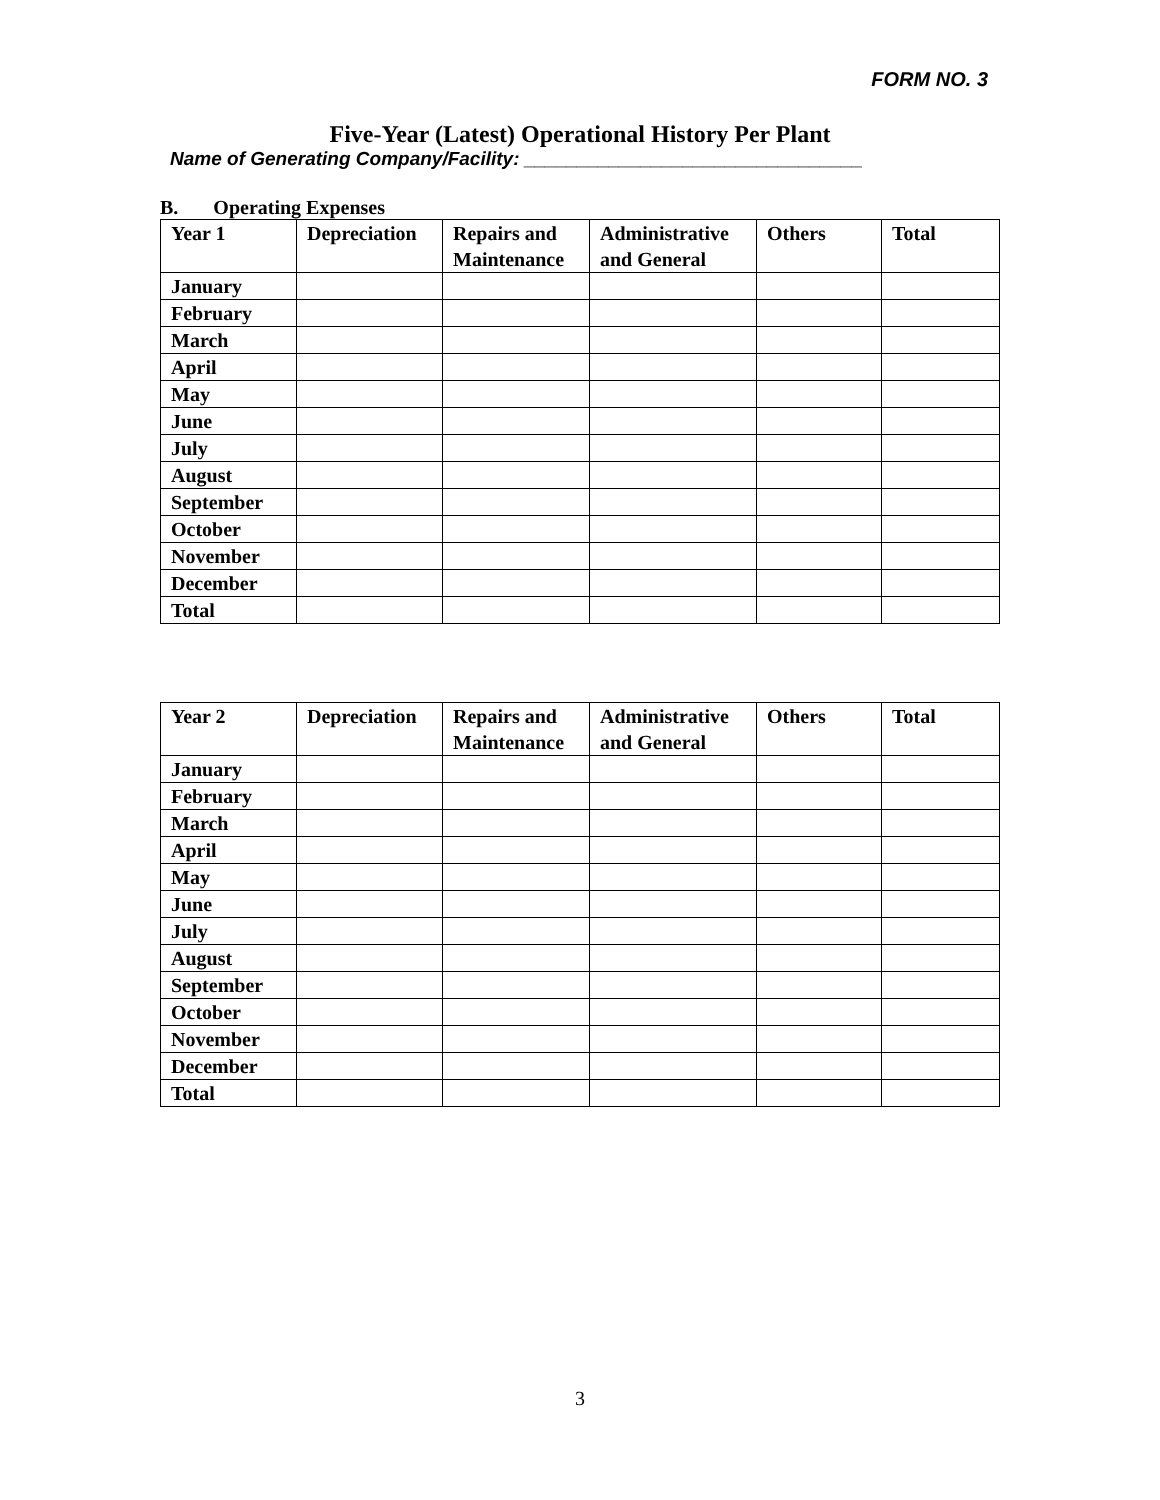FORM NO. 3
Five-Year (Latest) Operational History Per Plant
Name of Generating Company/Facility: ________________________________
B. Operating Expenses
| Year 1 | Depreciation | Repairs and Maintenance | Administrative and General | Others | Total |
| January | | | | | |
| February | | | | | |
| March | | | | | |
| April | | | | | |
| May | | | | | |
| June | | | | | |
| July | | | | | |
| August | | | | | |
| September | | | | | |
| October | | | | | |
| November | | | | | |
| December | | | | | |
| Total | | | | | |
| Year 2 | Depreciation | Repairs and Maintenance | Administrative and General | Others | Total |
| January | | | | | |
| February | | | | | |
| March | | | | | |
| April | | | | | |
| May | | | | | |
| June | | | | | |
| July | | | | | |
| August | | | | | |
| September | | | | | |
| October | | | | | |
| November | | | | | |
| December | | | | | |
| Total | | | | | |
3